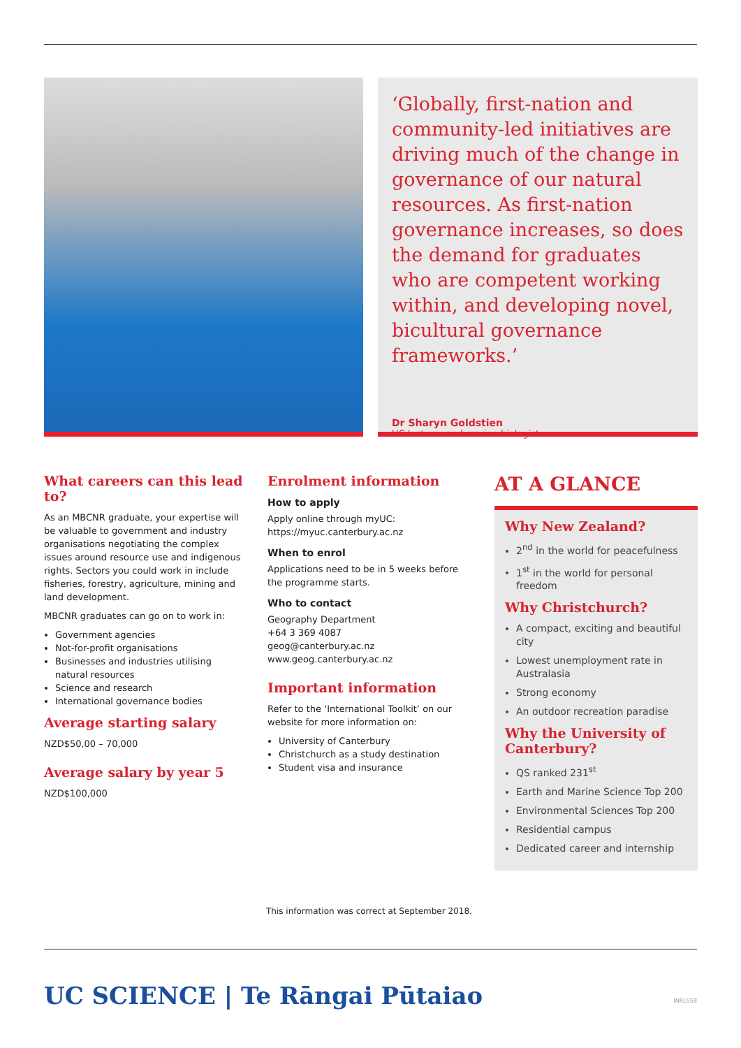‘Globally, first-nation and community-led initiatives are driving much of the change in governance of our natural resources. As first-nation governance increases, so does the demand for graduates who are competent working within, and developing novel, bicultural governance frameworks.’
Dr Sharyn Goldstien
UC lecturer and marine biologist
What careers can this lead to?
As an MBCNR graduate, your expertise will be valuable to government and industry organisations negotiating the complex issues around resource use and indigenous rights. Sectors you could work in include fisheries, forestry, agriculture, mining and land development.
MBCNR graduates can go on to work in:
Government agencies
Not-for-profit organisations
Businesses and industries utilising natural resources
Science and research
International governance bodies
Average starting salary
NZD$50,00 – 70,000
Average salary by year 5
NZD$100,000
Enrolment information
How to apply
Apply online through myUC:
https://myuc.canterbury.ac.nz
When to enrol
Applications need to be in 5 weeks before the programme starts.
Who to contact
Geography Department
+64 3 369 4087
geog@canterbury.ac.nz
www.geog.canterbury.ac.nz
Important information
Refer to the ‘International Toolkit’ on our website for more information on:
University of Canterbury
Christchurch as a study destination
Student visa and insurance
AT A GLANCE
Why New Zealand?
2<sup>nd</sup> in the world for peacefulness
1<sup>st</sup> in the world for personal freedom
Why Christchurch?
A compact, exciting and beautiful city
Lowest unemployment rate in Australasia
Strong economy
An outdoor recreation paradise
Why the University of Canterbury?
QS ranked 231<sup>st</sup>
Earth and Marine Science Top 200
Environmental Sciences Top 200
Residential campus
Dedicated career and internship
This information was correct at September 2018.
UC SCIENCE | Te Rāngai Pūtaiao INRL558